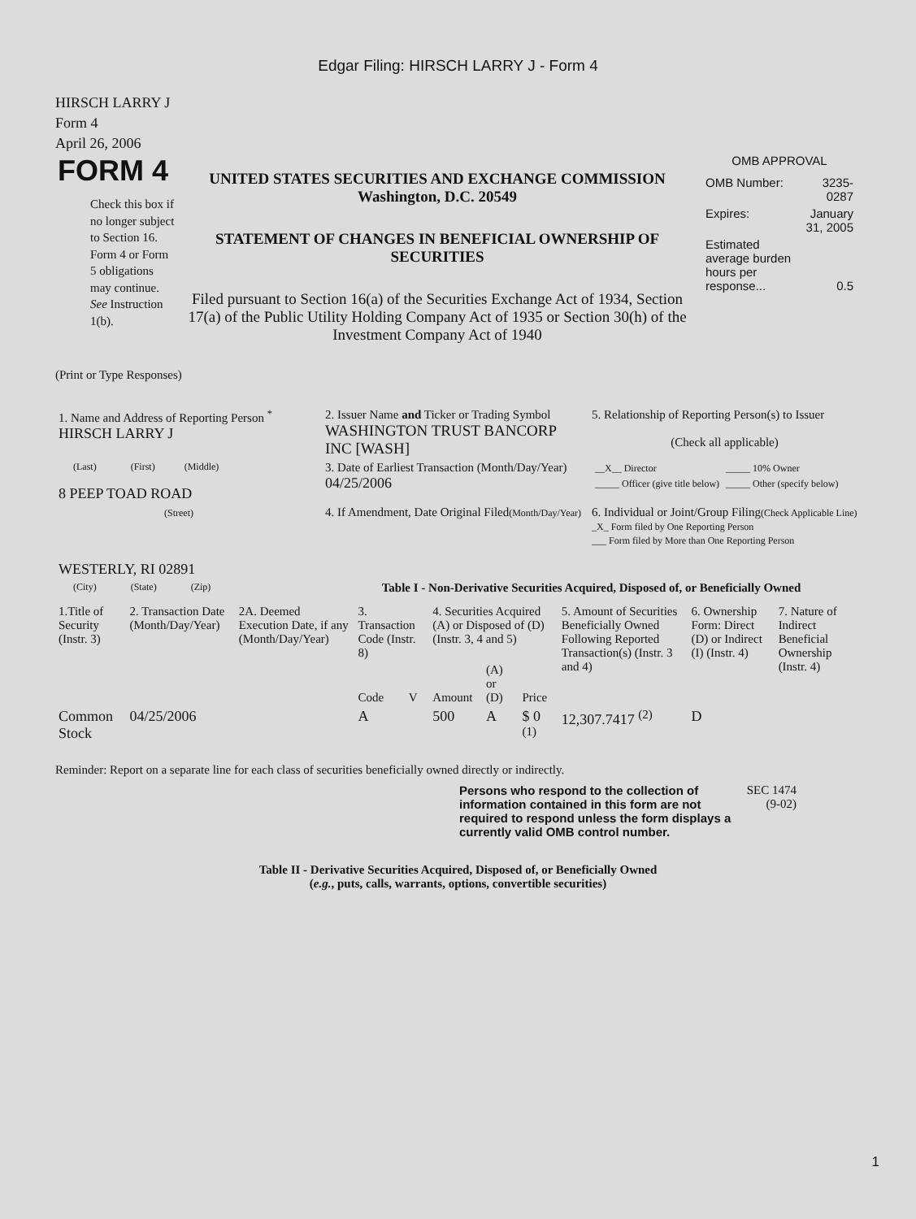Edgar Filing: HIRSCH LARRY J - Form 4
HIRSCH LARRY J
Form 4
April 26, 2006
FORM 4
Check this box if no longer subject to Section 16. Form 4 or Form 5 obligations may continue. See Instruction 1(b).
UNITED STATES SECURITIES AND EXCHANGE COMMISSION
Washington, D.C. 20549
STATEMENT OF CHANGES IN BENEFICIAL OWNERSHIP OF SECURITIES
Filed pursuant to Section 16(a) of the Securities Exchange Act of 1934, Section 17(a) of the Public Utility Holding Company Act of 1935 or Section 30(h) of the Investment Company Act of 1940
OMB APPROVAL
| OMB Number: | 3235-0287 |
| Expires: | January 31, 2005 |
| Estimated average burden hours per response... | 0.5 |
(Print or Type Responses)
| 1. Name and Address of Reporting Person <sup>*</sup> HIRSCH LARRY J | 2. Issuer Name and Ticker or Trading Symbol WASHINGTON TRUST BANCORP INC [WASH] | 5. Relationship of Reporting Person(s) to Issuer (Check all applicable) |
| (Last) (First) (Middle) 8 PEEP TOAD ROAD | 3. Date of Earliest Transaction (Month/Day/Year) 04/25/2006 | / __X__ Director / _____ 10% Owner / / _____ Officer (give title below) / _____ Other (specify below) / |
| (Street) WESTERLY, RI 02891 | 4. If Amendment, Date Original Filed (Month/Day/Year) | 6. Individual or Joint/Group Filing (Check Applicable Line) _X_ Form filed by One Reporting Person ___ Form filed by More than One Reporting Person |
| (City) (State) (Zip) | Table I - Non-Derivative Securities Acquired, Disposed of, or Beneficially Owned | |
| 1.Title of Security (Instr. 3) | 2. Transaction Date (Month/Day/Year) | 2A. Deemed Execution Date, if any (Month/Day/Year) | 3. Transaction Code (Instr. 8) | | 4. Securities Acquired (A) or Disposed of (D) (Instr. 3, 4 and 5) | | | 5. Amount of Securities Beneficially Owned Following Reported Transaction(s) (Instr. 3 and 4) | 6. Ownership Form: Direct (D) or Indirect (I) (Instr. 4) | 7. Nature of Indirect Beneficial Ownership (Instr. 4) |
| --- | --- | --- | --- | --- | --- | --- | --- | --- | --- | --- |
| | | | Code | V | Amount | (A) or (D) | Price | | | |
| Common Stock | 04/25/2006 | | A | | 500 | A | $ 0 <sup>(1)</sup> | 12,307.7417 <sup>(2)</sup> | D | |
Reminder: Report on a separate line for each class of securities beneficially owned directly or indirectly.
Persons who respond to the collection of information contained in this form are not required to respond unless the form displays a currently valid OMB control number.
SEC 1474 (9-02)
Table II - Derivative Securities Acquired, Disposed of, or Beneficially Owned
(e.g., puts, calls, warrants, options, convertible securities)
1